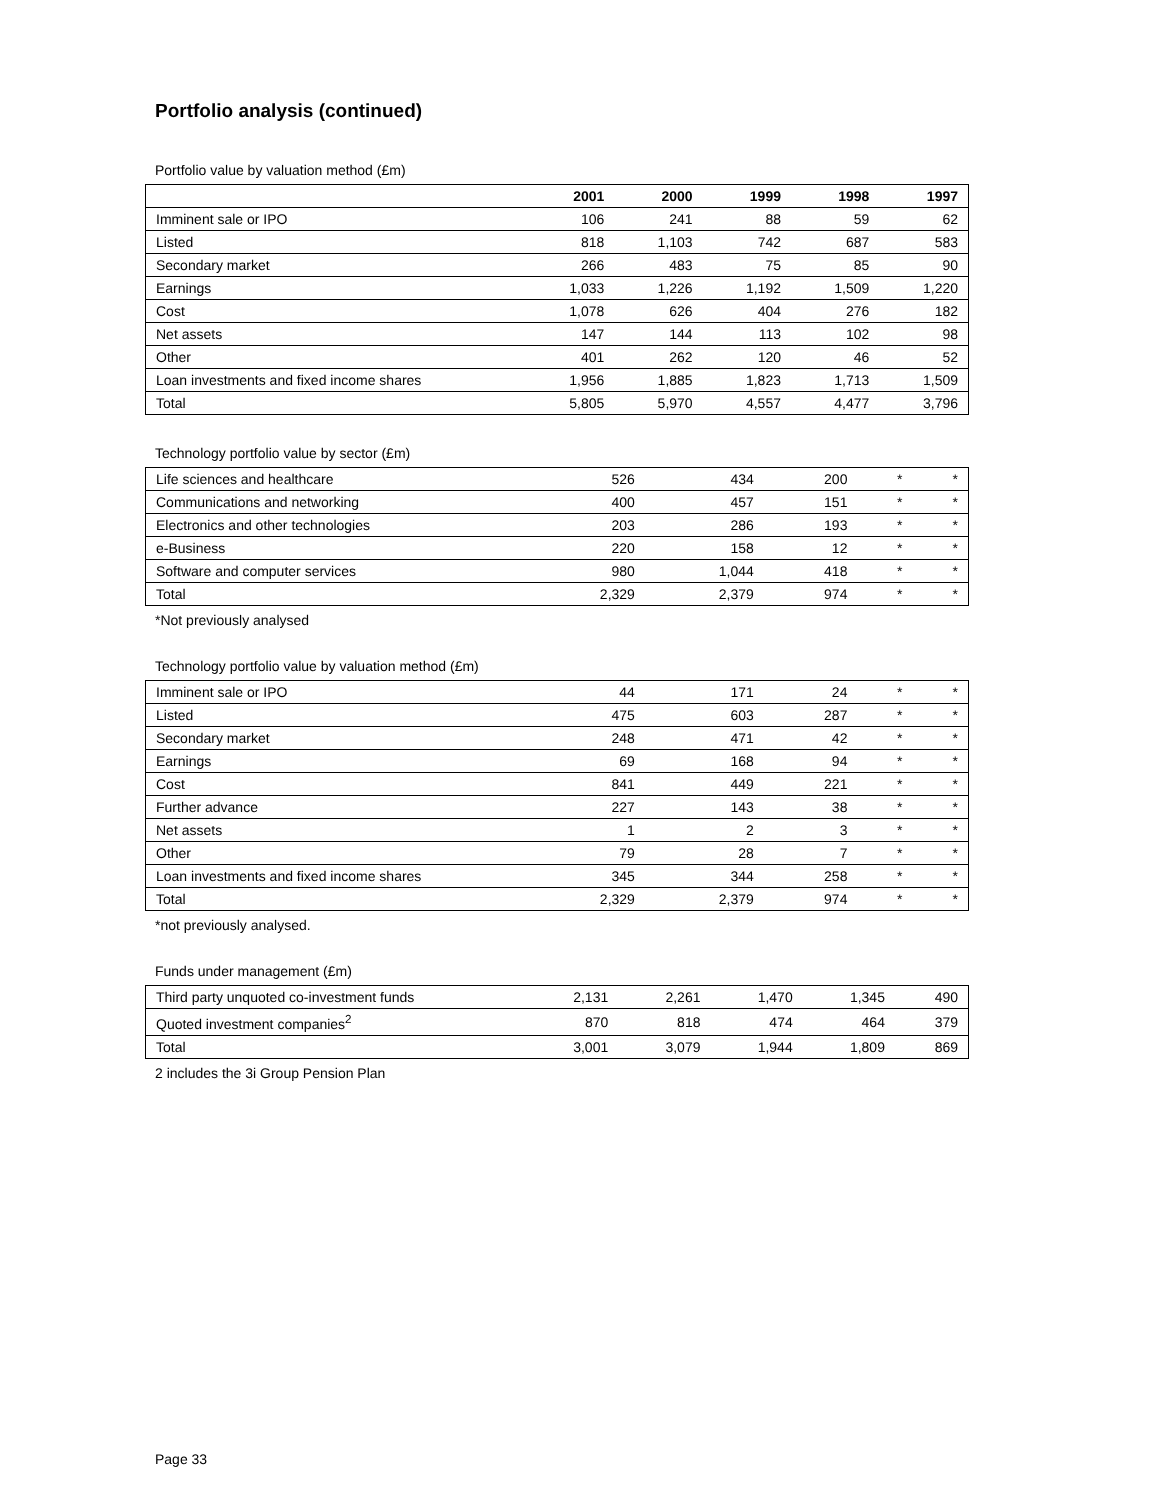Portfolio analysis (continued)
Portfolio value by valuation method (£m)
| | 2001 | 2000 | 1999 | 1998 | 1997 |
| Imminent sale or IPO | 106 | 241 | 88 | 59 | 62 |
| Listed | 818 | 1,103 | 742 | 687 | 583 |
| Secondary market | 266 | 483 | 75 | 85 | 90 |
| Earnings | 1,033 | 1,226 | 1,192 | 1,509 | 1,220 |
| Cost | 1,078 | 626 | 404 | 276 | 182 |
| Net assets | 147 | 144 | 113 | 102 | 98 |
| Other | 401 | 262 | 120 | 46 | 52 |
| Loan investments and fixed income shares | 1,956 | 1,885 | 1,823 | 1,713 | 1,509 |
| Total | 5,805 | 5,970 | 4,557 | 4,477 | 3,796 |
Technology portfolio value by sector (£m)
| Life sciences and healthcare | 526 | 434 | 200 | * | * |
| Communications and networking | 400 | 457 | 151 | * | * |
| Electronics and other technologies | 203 | 286 | 193 | * | * |
| e-Business | 220 | 158 | 12 | * | * |
| Software and computer services | 980 | 1,044 | 418 | * | * |
| Total | 2,329 | 2,379 | 974 | * | * |
*Not previously analysed
Technology portfolio value by valuation method (£m)
| Imminent sale or IPO | 44 | 171 | 24 | * | * |
| Listed | 475 | 603 | 287 | * | * |
| Secondary market | 248 | 471 | 42 | * | * |
| Earnings | 69 | 168 | 94 | * | * |
| Cost | 841 | 449 | 221 | * | * |
| Further advance | 227 | 143 | 38 | * | * |
| Net assets | 1 | 2 | 3 | * | * |
| Other | 79 | 28 | 7 | * | * |
| Loan investments and fixed income shares | 345 | 344 | 258 | * | * |
| Total | 2,329 | 2,379 | 974 | * | * |
*not previously analysed.
Funds under management (£m)
| Third party unquoted co-investment funds | 2,131 | 2,261 | 1,470 | 1,345 | 490 |
| Quoted investment companies<sup>2</sup> | 870 | 818 | 474 | 464 | 379 |
| Total | 3,001 | 3,079 | 1,944 | 1,809 | 869 |
2 includes the 3i Group Pension Plan
Page 33